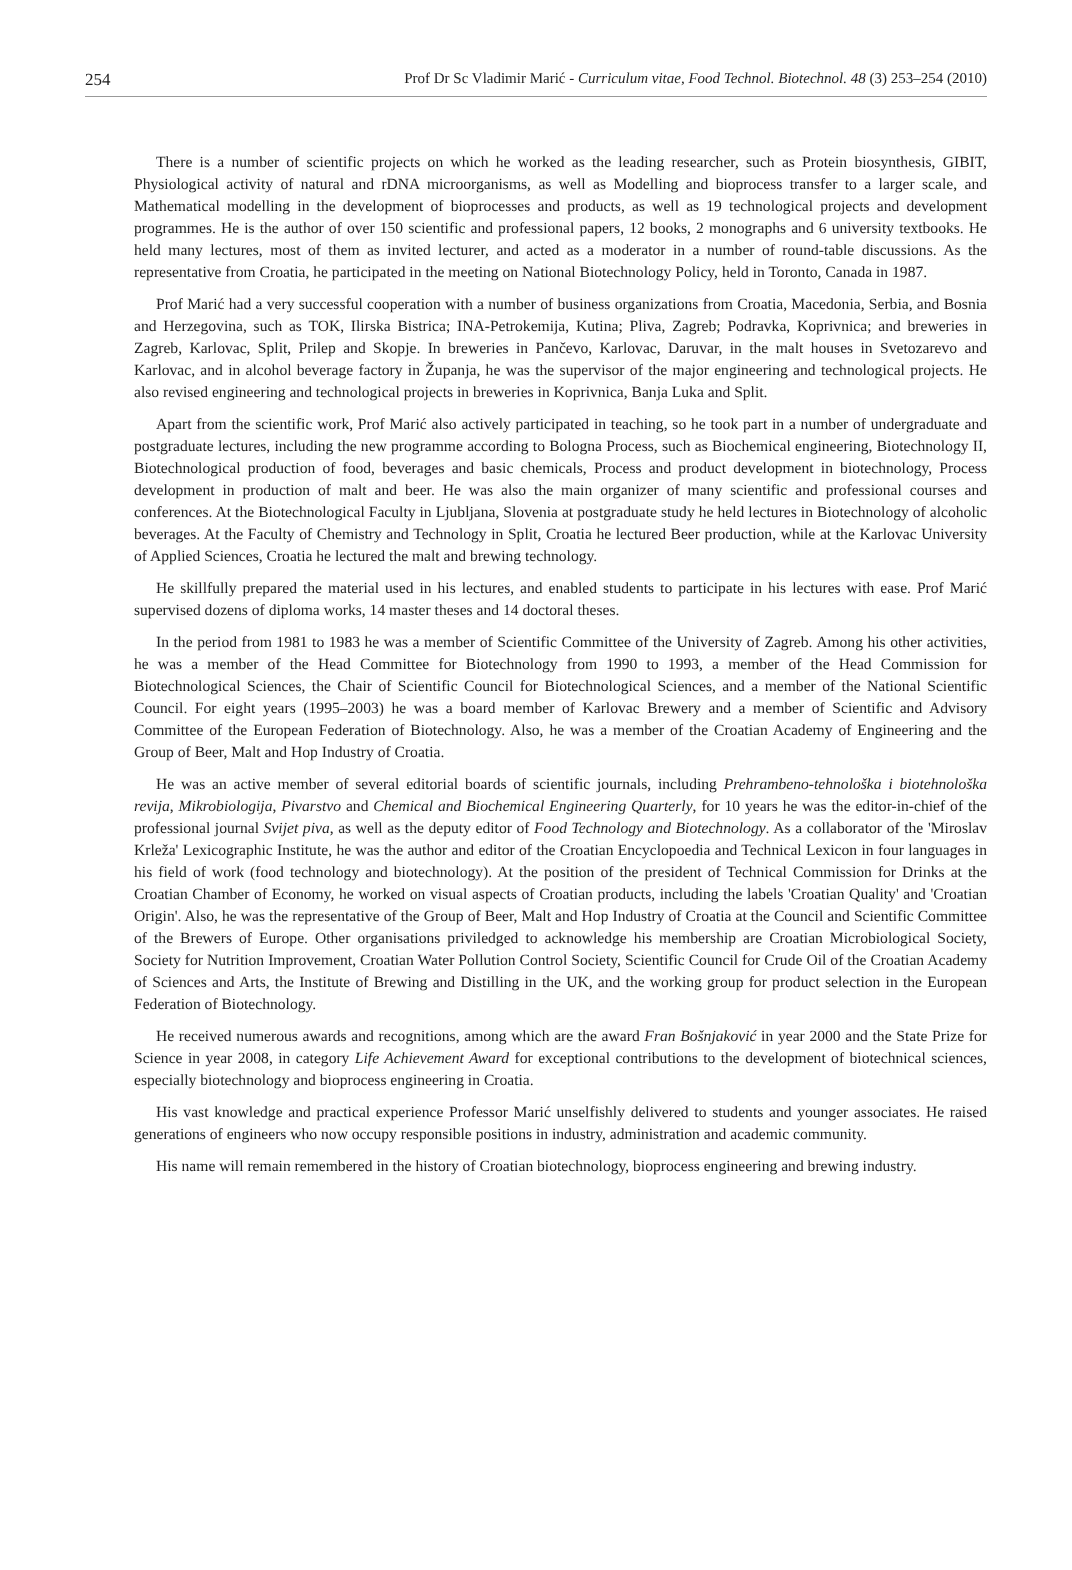254 Prof Dr Sc Vladimir Marić - Curriculum vitae, Food Technol. Biotechnol. 48 (3) 253–254 (2010)
There is a number of scientific projects on which he worked as the leading researcher, such as Protein biosynthesis, GIBIT, Physiological activity of natural and rDNA microorganisms, as well as Modelling and bioprocess transfer to a larger scale, and Mathematical modelling in the development of bioprocesses and products, as well as 19 technological projects and development programmes. He is the author of over 150 scientific and professional papers, 12 books, 2 monographs and 6 university textbooks. He held many lectures, most of them as invited lecturer, and acted as a moderator in a number of round-table discussions. As the representative from Croatia, he participated in the meeting on National Biotechnology Policy, held in Toronto, Canada in 1987.
Prof Marić had a very successful cooperation with a number of business organizations from Croatia, Macedonia, Serbia, and Bosnia and Herzegovina, such as TOK, Ilirska Bistrica; INA-Petrokemija, Kutina; Pliva, Zagreb; Podravka, Koprivnica; and breweries in Zagreb, Karlovac, Split, Prilep and Skopje. In breweries in Pančevo, Karlovac, Daruvar, in the malt houses in Svetozarevo and Karlovac, and in alcohol beverage factory in Županja, he was the supervisor of the major engineering and technological projects. He also revised engineering and technological projects in breweries in Koprivnica, Banja Luka and Split.
Apart from the scientific work, Prof Marić also actively participated in teaching, so he took part in a number of undergraduate and postgraduate lectures, including the new programme according to Bologna Process, such as Biochemical engineering, Biotechnology II, Biotechnological production of food, beverages and basic chemicals, Process and product development in biotechnology, Process development in production of malt and beer. He was also the main organizer of many scientific and professional courses and conferences. At the Biotechnological Faculty in Ljubljana, Slovenia at postgraduate study he held lectures in Biotechnology of alcoholic beverages. At the Faculty of Chemistry and Technology in Split, Croatia he lectured Beer production, while at the Karlovac University of Applied Sciences, Croatia he lectured the malt and brewing technology.
He skillfully prepared the material used in his lectures, and enabled students to participate in his lectures with ease. Prof Marić supervised dozens of diploma works, 14 master theses and 14 doctoral theses.
In the period from 1981 to 1983 he was a member of Scientific Committee of the University of Zagreb. Among his other activities, he was a member of the Head Committee for Biotechnology from 1990 to 1993, a member of the Head Commission for Biotechnological Sciences, the Chair of Scientific Council for Biotechnological Sciences, and a member of the National Scientific Council. For eight years (1995–2003) he was a board member of Karlovac Brewery and a member of Scientific and Advisory Committee of the European Federation of Biotechnology. Also, he was a member of the Croatian Academy of Engineering and the Group of Beer, Malt and Hop Industry of Croatia.
He was an active member of several editorial boards of scientific journals, including Prehrambeno-tehnološka i biotehnološka revija, Mikrobiologija, Pivarstvo and Chemical and Biochemical Engineering Quarterly, for 10 years he was the editor-in-chief of the professional journal Svijet piva, as well as the deputy editor of Food Technology and Biotechnology. As a collaborator of the 'Miroslav Krleža' Lexicographic Institute, he was the author and editor of the Croatian Encyclopoedia and Technical Lexicon in four languages in his field of work (food technology and biotechnology). At the position of the president of Technical Commission for Drinks at the Croatian Chamber of Economy, he worked on visual aspects of Croatian products, including the labels 'Croatian Quality' and 'Croatian Origin'. Also, he was the representative of the Group of Beer, Malt and Hop Industry of Croatia at the Council and Scientific Committee of the Brewers of Europe. Other organisations priviledged to acknowledge his membership are Croatian Microbiological Society, Society for Nutrition Improvement, Croatian Water Pollution Control Society, Scientific Council for Crude Oil of the Croatian Academy of Sciences and Arts, the Institute of Brewing and Distilling in the UK, and the working group for product selection in the European Federation of Biotechnology.
He received numerous awards and recognitions, among which are the award Fran Bošnjaković in year 2000 and the State Prize for Science in year 2008, in category Life Achievement Award for exceptional contributions to the development of biotechnical sciences, especially biotechnology and bioprocess engineering in Croatia.
His vast knowledge and practical experience Professor Marić unselfishly delivered to students and younger associates. He raised generations of engineers who now occupy responsible positions in industry, administration and academic community.
His name will remain remembered in the history of Croatian biotechnology, bioprocess engineering and brewing industry.